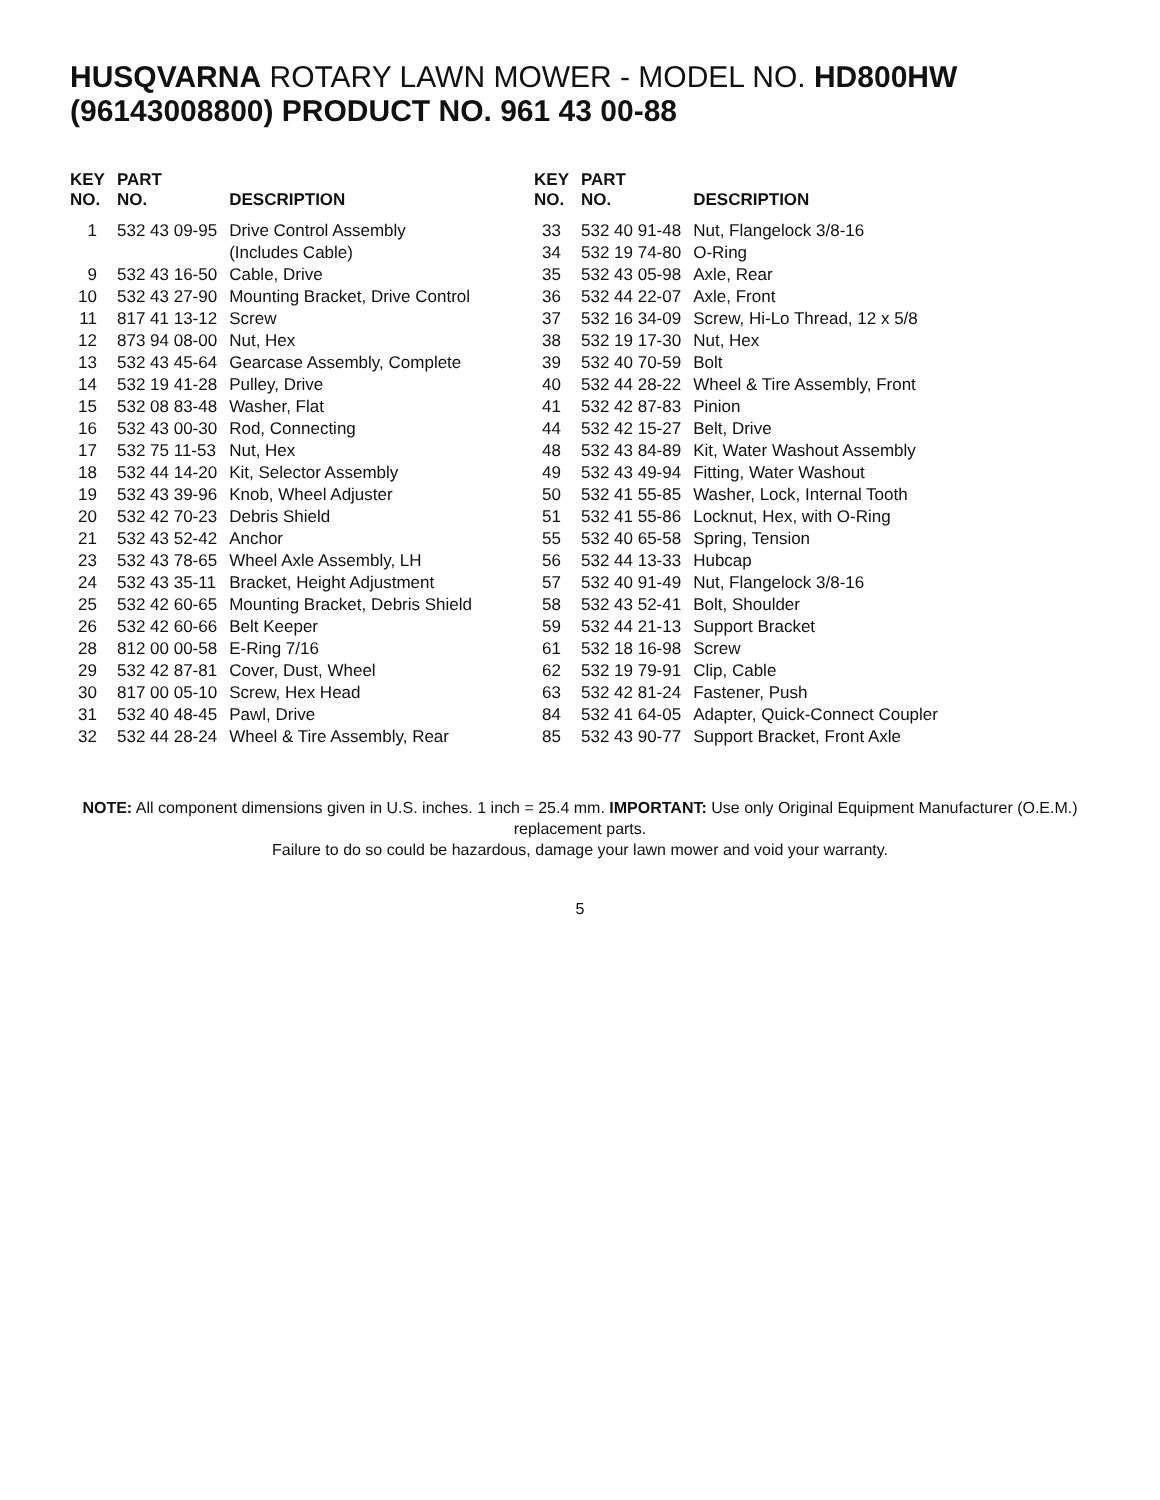HUSQVARNA ROTARY LAWN MOWER - MODEL NO. HD800HW (96143008800) PRODUCT NO. 961 43 00-88
| KEY NO. | PART NO. | DESCRIPTION |
| --- | --- | --- |
| 1 | 532 43 09-95 | Drive Control Assembly |
| | | (Includes Cable) |
| 9 | 532 43 16-50 | Cable, Drive |
| 10 | 532 43 27-90 | Mounting Bracket, Drive Control |
| 11 | 817 41 13-12 | Screw |
| 12 | 873 94 08-00 | Nut, Hex |
| 13 | 532 43 45-64 | Gearcase Assembly, Complete |
| 14 | 532 19 41-28 | Pulley, Drive |
| 15 | 532 08 83-48 | Washer, Flat |
| 16 | 532 43 00-30 | Rod, Connecting |
| 17 | 532 75 11-53 | Nut, Hex |
| 18 | 532 44 14-20 | Kit, Selector Assembly |
| 19 | 532 43 39-96 | Knob, Wheel Adjuster |
| 20 | 532 42 70-23 | Debris Shield |
| 21 | 532 43 52-42 | Anchor |
| 23 | 532 43 78-65 | Wheel Axle Assembly, LH |
| 24 | 532 43 35-11 | Bracket, Height Adjustment |
| 25 | 532 42 60-65 | Mounting Bracket, Debris Shield |
| 26 | 532 42 60-66 | Belt Keeper |
| 28 | 812 00 00-58 | E-Ring 7/16 |
| 29 | 532 42 87-81 | Cover, Dust, Wheel |
| 30 | 817 00 05-10 | Screw, Hex Head |
| 31 | 532 40 48-45 | Pawl, Drive |
| 32 | 532 44 28-24 | Wheel & Tire Assembly, Rear |
| KEY NO. | PART NO. | DESCRIPTION |
| --- | --- | --- |
| 33 | 532 40 91-48 | Nut, Flangelock 3/8-16 |
| 34 | 532 19 74-80 | O-Ring |
| 35 | 532 43 05-98 | Axle, Rear |
| 36 | 532 44 22-07 | Axle, Front |
| 37 | 532 16 34-09 | Screw, Hi-Lo Thread, 12 x 5/8 |
| 38 | 532 19 17-30 | Nut, Hex |
| 39 | 532 40 70-59 | Bolt |
| 40 | 532 44 28-22 | Wheel & Tire Assembly, Front |
| 41 | 532 42 87-83 | Pinion |
| 44 | 532 42 15-27 | Belt, Drive |
| 48 | 532 43 84-89 | Kit, Water Washout Assembly |
| 49 | 532 43 49-94 | Fitting, Water Washout |
| 50 | 532 41 55-85 | Washer, Lock, Internal Tooth |
| 51 | 532 41 55-86 | Locknut, Hex, with O-Ring |
| 55 | 532 40 65-58 | Spring, Tension |
| 56 | 532 44 13-33 | Hubcap |
| 57 | 532 40 91-49 | Nut, Flangelock 3/8-16 |
| 58 | 532 43 52-41 | Bolt, Shoulder |
| 59 | 532 44 21-13 | Support Bracket |
| 61 | 532 18 16-98 | Screw |
| 62 | 532 19 79-91 | Clip, Cable |
| 63 | 532 42 81-24 | Fastener, Push |
| 84 | 532 41 64-05 | Adapter, Quick-Connect Coupler |
| 85 | 532 43 90-77 | Support Bracket, Front Axle |
NOTE: All component dimensions given in U.S. inches. 1 inch = 25.4 mm. IMPORTANT: Use only Original Equipment Manufacturer (O.E.M.) replacement parts.
Failure to do so could be hazardous, damage your lawn mower and void your warranty.
5